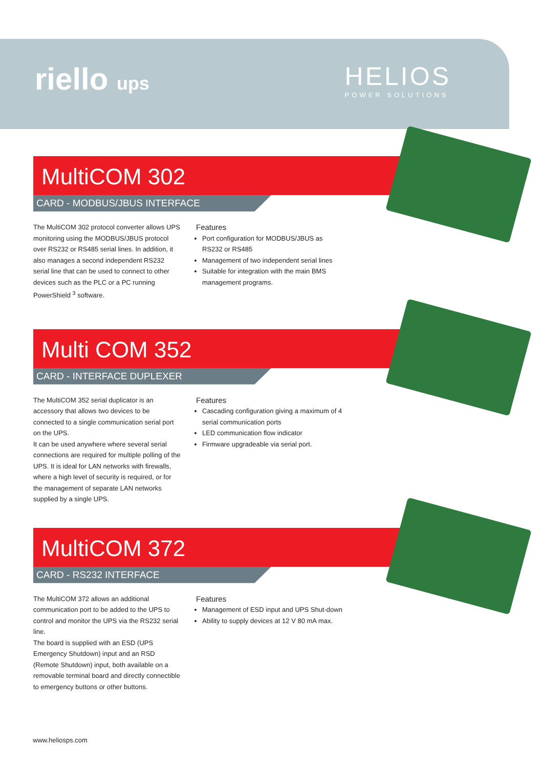riello ups
HELIOS
POWER SOLUTIONS
MultiCOM 302
CARD - MODBUS/JBUS INTERFACE
The MultiCOM 302 protocol converter allows UPS monitoring using the MODBUS/JBUS protocol over RS232 or RS485 serial lines. In addition, it also manages a second independent RS232 serial line that can be used to connect to other devices such as the PLC or a PC running PowerShield <sup>3</sup> software.
Features
Port configuration for MODBUS/JBUS as RS232 or RS485
Management of two independent serial lines
Suitable for integration with the main BMS management programs.
Multi COM 352
CARD - INTERFACE DUPLEXER
The MultiCOM 352 serial duplicator is an accessory that allows two devices to be connected to a single communication serial port on the UPS.
It can be used anywhere where several serial connections are required for multiple polling of the UPS. It is ideal for LAN networks with firewalls, where a high level of security is required, or for the management of separate LAN networks supplied by a single UPS.
Features
Cascading configuration giving a maximum of 4 serial communication ports
LED communication flow indicator
Firmware upgradeable via serial port.
MultiCOM 372
CARD - RS232 INTERFACE
The MultiCOM 372 allows an additional communication port to be added to the UPS to control and monitor the UPS via the RS232 serial line.
The board is supplied with an ESD (UPS Emergency Shutdown) input and an RSD (Remote Shutdown) input, both available on a removable terminal board and directly connectible to emergency buttons or other buttons.
Features
Management of ESD input and UPS Shut-down
Ability to supply devices at 12 V 80 mA max.
www.heliosps.com